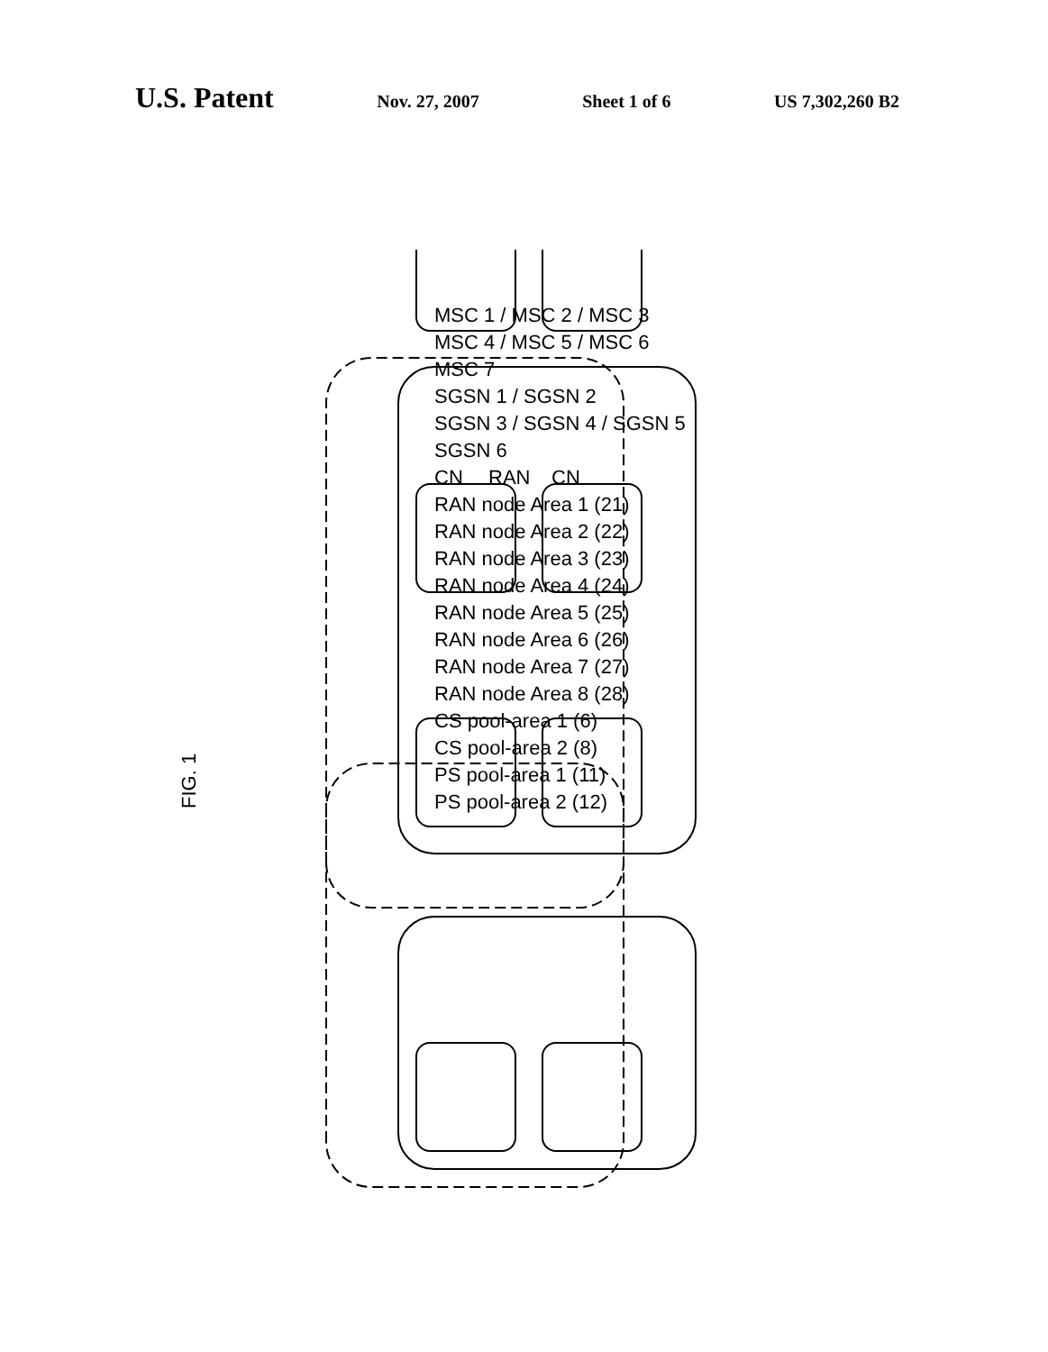U.S. Patent Nov. 27, 2007 Sheet 1 of 6 US 7,302,260 B2
FIG. 1
MSC 1 / MSC 2 / MSC 3
MSC 4 / MSC 5 / MSC 6
MSC 7
SGSN 1 / SGSN 2
SGSN 3 / SGSN 4 / SGSN 5
SGSN 6
CN
RAN
CN
RAN node Area 1 (21)
RAN node Area 2 (22)
RAN node Area 3 (23)
RAN node Area 4 (24)
RAN node Area 5 (25)
RAN node Area 6 (26)
RAN node Area 7 (27)
RAN node Area 8 (28)
CS pool-area 1 (6)
CS pool-area 2 (8)
PS pool-area 1 (11)
PS pool-area 2 (12)